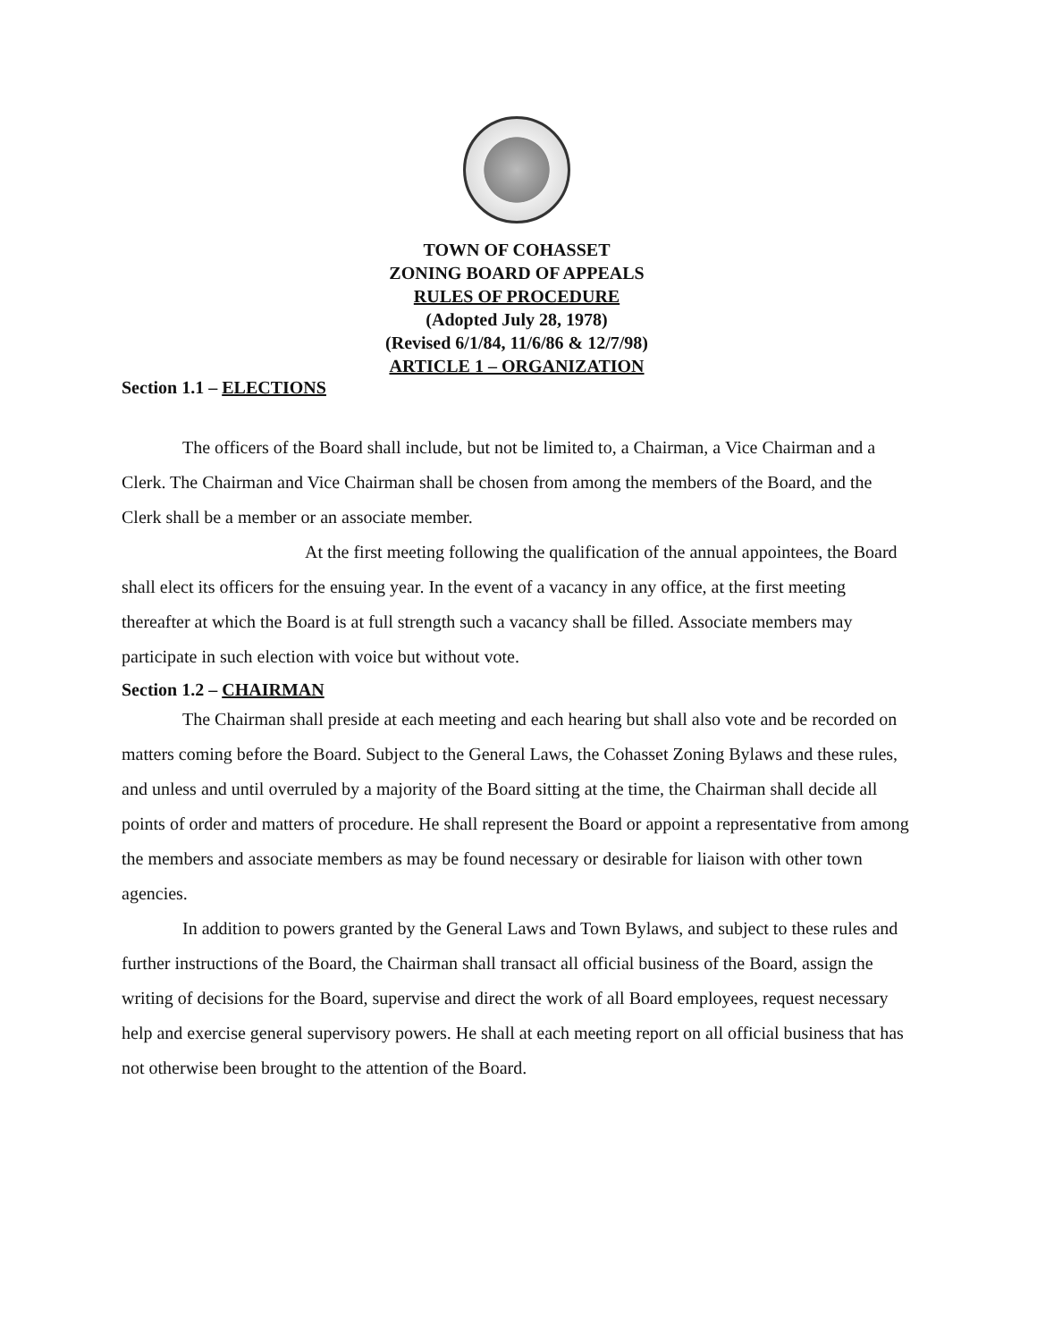TOWN OF COHASSET
ZONING BOARD OF APPEALS
RULES OF PROCEDURE
(Adopted July 28, 1978)
(Revised 6/1/84, 11/6/86 & 12/7/98)
ARTICLE 1 – ORGANIZATION
Section 1.1 – ELECTIONS
The officers of the Board shall include, but not be limited to, a Chairman, a Vice Chairman and a Clerk. The Chairman and Vice Chairman shall be chosen from among the members of the Board, and the Clerk shall be a member or an associate member.
At the first meeting following the qualification of the annual appointees, the Board shall elect its officers for the ensuing year. In the event of a vacancy in any office, at the first meeting thereafter at which the Board is at full strength such a vacancy shall be filled. Associate members may participate in such election with voice but without vote.
Section 1.2 – CHAIRMAN
The Chairman shall preside at each meeting and each hearing but shall also vote and be recorded on matters coming before the Board. Subject to the General Laws, the Cohasset Zoning Bylaws and these rules, and unless and until overruled by a majority of the Board sitting at the time, the Chairman shall decide all points of order and matters of procedure. He shall represent the Board or appoint a representative from among the members and associate members as may be found necessary or desirable for liaison with other town agencies.
In addition to powers granted by the General Laws and Town Bylaws, and subject to these rules and further instructions of the Board, the Chairman shall transact all official business of the Board, assign the writing of decisions for the Board, supervise and direct the work of all Board employees, request necessary help and exercise general supervisory powers. He shall at each meeting report on all official business that has not otherwise been brought to the attention of the Board.